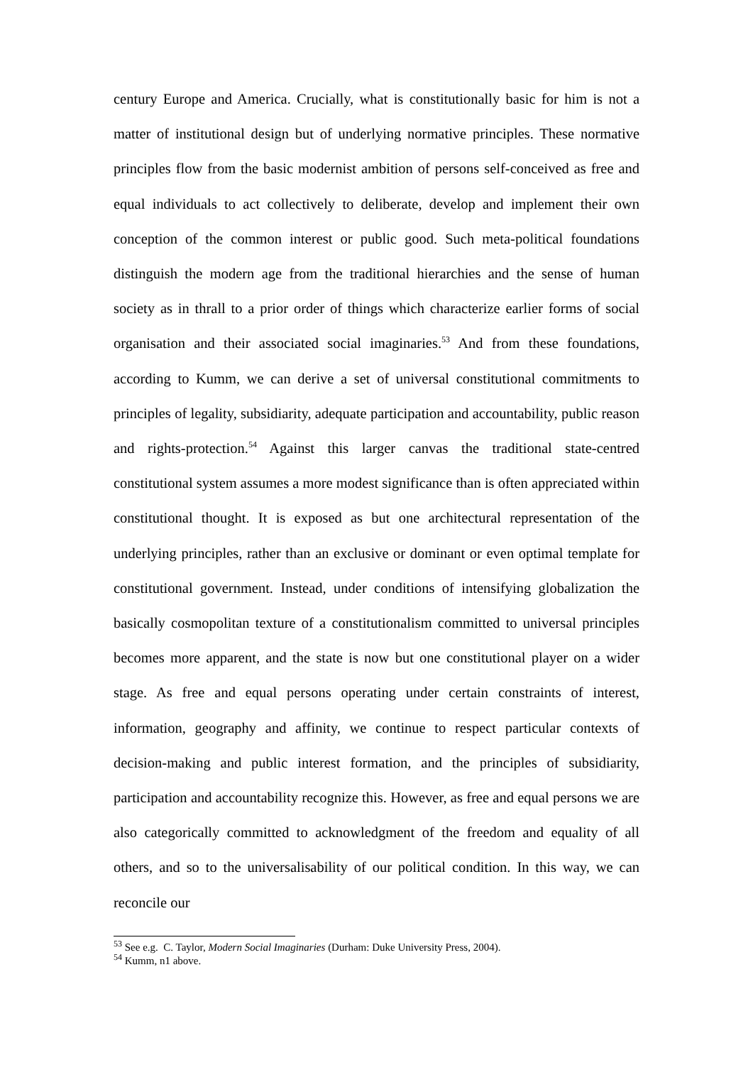century Europe and America. Crucially, what is constitutionally basic for him is not a matter of institutional design but of underlying normative principles. These normative principles flow from the basic modernist ambition of persons self-conceived as free and equal individuals to act collectively to deliberate, develop and implement their own conception of the common interest or public good. Such meta-political foundations distinguish the modern age from the traditional hierarchies and the sense of human society as in thrall to a prior order of things which characterize earlier forms of social organisation and their associated social imaginaries.<sup>53</sup> And from these foundations, according to Kumm, we can derive a set of universal constitutional commitments to principles of legality, subsidiarity, adequate participation and accountability, public reason and rights-protection.<sup>54</sup> Against this larger canvas the traditional state-centred constitutional system assumes a more modest significance than is often appreciated within constitutional thought. It is exposed as but one architectural representation of the underlying principles, rather than an exclusive or dominant or even optimal template for constitutional government. Instead, under conditions of intensifying globalization the basically cosmopolitan texture of a constitutionalism committed to universal principles becomes more apparent, and the state is now but one constitutional player on a wider stage. As free and equal persons operating under certain constraints of interest, information, geography and affinity, we continue to respect particular contexts of decision-making and public interest formation, and the principles of subsidiarity, participation and accountability recognize this. However, as free and equal persons we are also categorically committed to acknowledgment of the freedom and equality of all others, and so to the universalisability of our political condition. In this way, we can reconcile our
<sup>53</sup> See e.g. C. Taylor, Modern Social Imaginaries (Durham: Duke University Press, 2004).
<sup>54</sup> Kumm, n1 above.